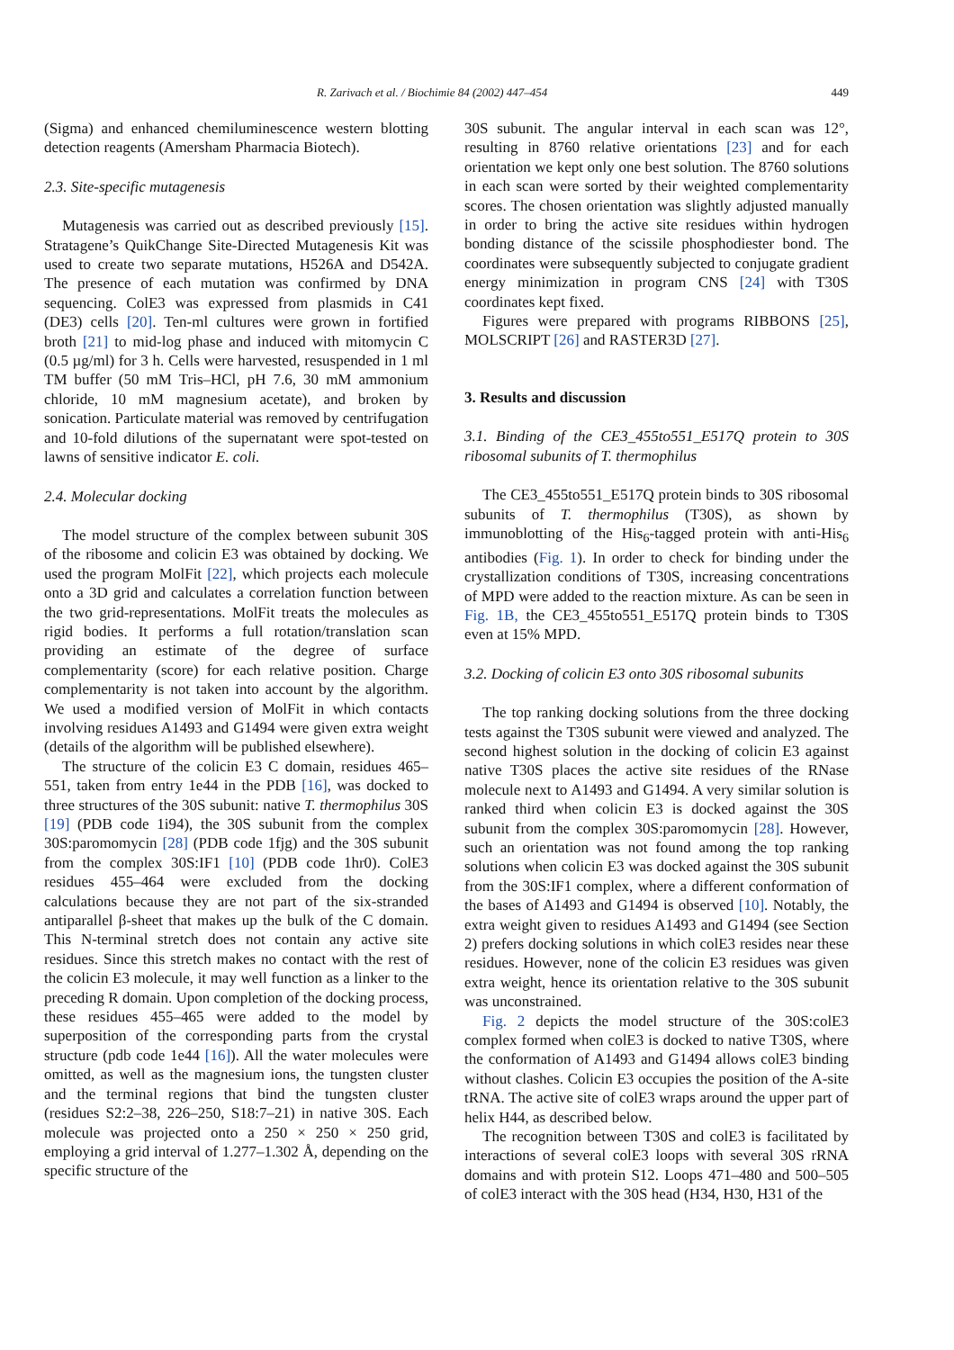R. Zarivach et al. / Biochimie 84 (2002) 447–454 449
(Sigma) and enhanced chemiluminescence western blotting detection reagents (Amersham Pharmacia Biotech).
2.3. Site-specific mutagenesis
Mutagenesis was carried out as described previously [15]. Stratagene’s QuikChange Site-Directed Mutagenesis Kit was used to create two separate mutations, H526A and D542A. The presence of each mutation was confirmed by DNA sequencing. ColE3 was expressed from plasmids in C41 (DE3) cells [20]. Ten-ml cultures were grown in fortified broth [21] to mid-log phase and induced with mitomycin C (0.5 µg/ml) for 3 h. Cells were harvested, resuspended in 1 ml TM buffer (50 mM Tris–HCl, pH 7.6, 30 mM ammonium chloride, 10 mM magnesium acetate), and broken by sonication. Particulate material was removed by centrifugation and 10-fold dilutions of the supernatant were spot-tested on lawns of sensitive indicator E. coli.
2.4. Molecular docking
The model structure of the complex between subunit 30S of the ribosome and colicin E3 was obtained by docking. We used the program MolFit [22], which projects each molecule onto a 3D grid and calculates a correlation function between the two grid-representations. MolFit treats the molecules as rigid bodies. It performs a full rotation/translation scan providing an estimate of the degree of surface complementarity (score) for each relative position. Charge complementarity is not taken into account by the algorithm. We used a modified version of MolFit in which contacts involving residues A1493 and G1494 were given extra weight (details of the algorithm will be published elsewhere).
The structure of the colicin E3 C domain, residues 465–551, taken from entry 1e44 in the PDB [16], was docked to three structures of the 30S subunit: native T. thermophilus 30S [19] (PDB code 1i94), the 30S subunit from the complex 30S:paromomycin [28] (PDB code 1fjg) and the 30S subunit from the complex 30S:IF1 [10] (PDB code 1hr0). ColE3 residues 455–464 were excluded from the docking calculations because they are not part of the six-stranded antiparallel β-sheet that makes up the bulk of the C domain. This N-terminal stretch does not contain any active site residues. Since this stretch makes no contact with the rest of the colicin E3 molecule, it may well function as a linker to the preceding R domain. Upon completion of the docking process, these residues 455–465 were added to the model by superposition of the corresponding parts from the crystal structure (pdb code 1e44 [16]). All the water molecules were omitted, as well as the magnesium ions, the tungsten cluster and the terminal regions that bind the tungsten cluster (residues S2:2–38, 226–250, S18:7–21) in native 30S. Each molecule was projected onto a 250 × 250 × 250 grid, employing a grid interval of 1.277–1.302 Å, depending on the specific structure of the
30S subunit. The angular interval in each scan was 12°, resulting in 8760 relative orientations [23] and for each orientation we kept only one best solution. The 8760 solutions in each scan were sorted by their weighted complementarity scores. The chosen orientation was slightly adjusted manually in order to bring the active site residues within hydrogen bonding distance of the scissile phosphodiester bond. The coordinates were subsequently subjected to conjugate gradient energy minimization in program CNS [24] with T30S coordinates kept fixed.
Figures were prepared with programs RIBBONS [25], MOLSCRIPT [26] and RASTER3D [27].
3. Results and discussion
3.1. Binding of the CE3_455to551_E517Q protein to 30S ribosomal subunits of T. thermophilus
The CE3_455to551_E517Q protein binds to 30S ribosomal subunits of T. thermophilus (T30S), as shown by immunoblotting of the His<sub>6</sub>-tagged protein with anti-His<sub>6</sub> antibodies (Fig. 1). In order to check for binding under the crystallization conditions of T30S, increasing concentrations of MPD were added to the reaction mixture. As can be seen in Fig. 1B, the CE3_455to551_E517Q protein binds to T30S even at 15% MPD.
3.2. Docking of colicin E3 onto 30S ribosomal subunits
The top ranking docking solutions from the three docking tests against the T30S subunit were viewed and analyzed. The second highest solution in the docking of colicin E3 against native T30S places the active site residues of the RNase molecule next to A1493 and G1494. A very similar solution is ranked third when colicin E3 is docked against the 30S subunit from the complex 30S:paromomycin [28]. However, such an orientation was not found among the top ranking solutions when colicin E3 was docked against the 30S subunit from the 30S:IF1 complex, where a different conformation of the bases of A1493 and G1494 is observed [10]. Notably, the extra weight given to residues A1493 and G1494 (see Section 2) prefers docking solutions in which colE3 resides near these residues. However, none of the colicin E3 residues was given extra weight, hence its orientation relative to the 30S subunit was unconstrained.
Fig. 2 depicts the model structure of the 30S:colE3 complex formed when colE3 is docked to native T30S, where the conformation of A1493 and G1494 allows colE3 binding without clashes. Colicin E3 occupies the position of the A-site tRNA. The active site of colE3 wraps around the upper part of helix H44, as described below.
The recognition between T30S and colE3 is facilitated by interactions of several colE3 loops with several 30S rRNA domains and with protein S12. Loops 471–480 and 500–505 of colE3 interact with the 30S head (H34, H30, H31 of the